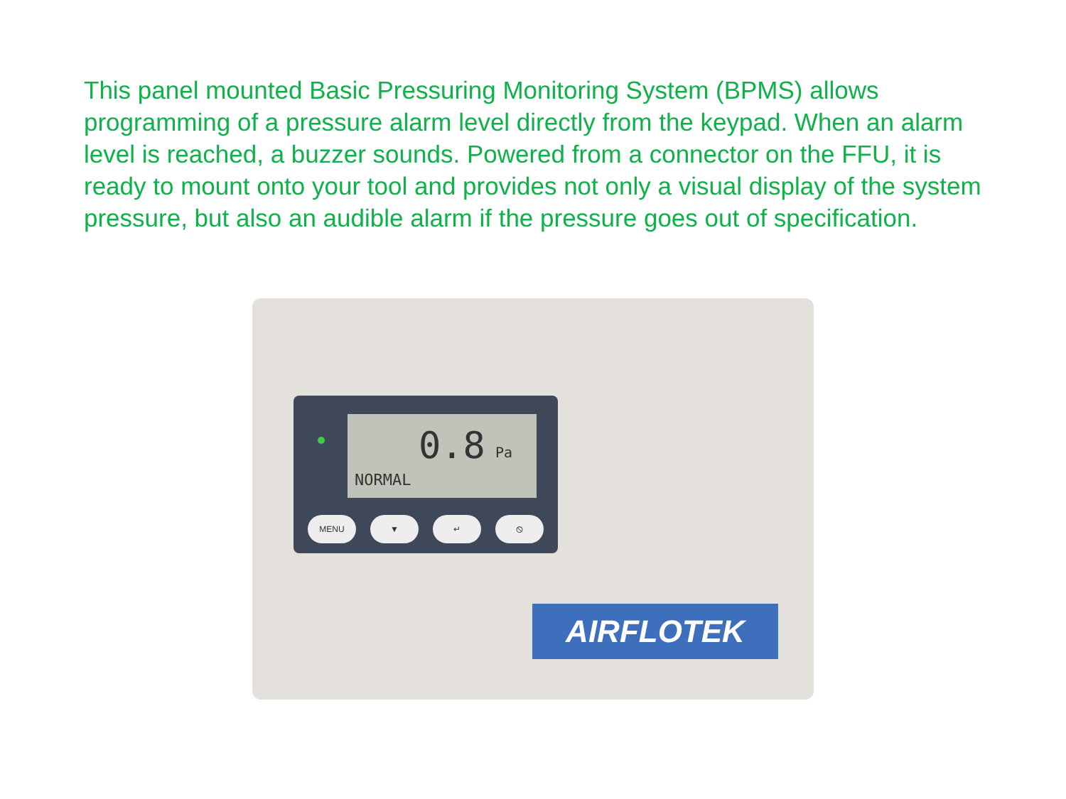This panel mounted Basic Pressuring Monitoring System (BPMS) allows programming of a pressure alarm level directly from the keypad. When an alarm level is reached, a buzzer sounds. Powered from a connector on the FFU, it is ready to mount onto your tool and provides not only a visual display of the system pressure, but also an audible alarm if the pressure goes out of specification.
0.8 Pa
NORMAL
MENU ▼ ↵ ⦸
AIRFLOTEK